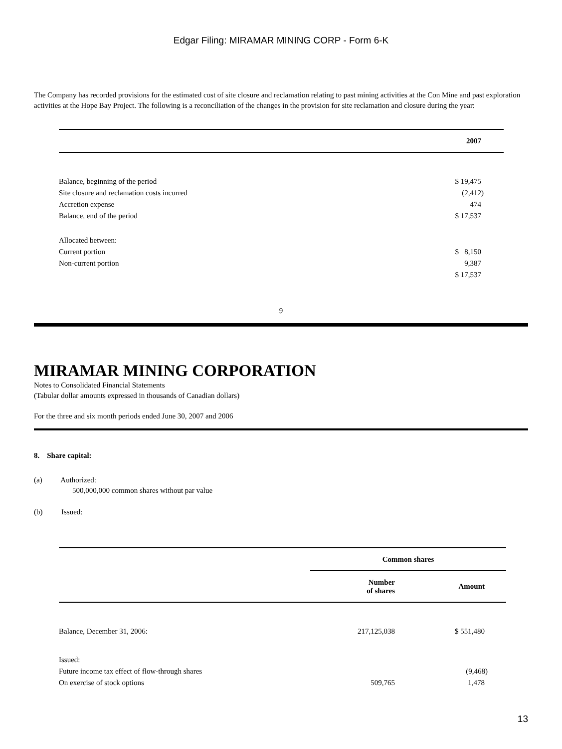Edgar Filing: MIRAMAR MINING CORP - Form 6-K
The Company has recorded provisions for the estimated cost of site closure and reclamation relating to past mining activities at the Con Mine and past exploration activities at the Hope Bay Project. The following is a reconciliation of the changes in the provision for site reclamation and closure during the year:
| | 2007 |
| --- | --- |
| Balance, beginning of the period | $ 19,475 |
| Site closure and reclamation costs incurred | (2,412) |
| Accretion expense | 474 |
| Balance, end of the period | $ 17,537 |
| Allocated between: | |
| Current portion | $ 8,150 |
| Non-current portion | 9,387 |
| | $ 17,537 |
9
MIRAMAR MINING CORPORATION
Notes to Consolidated Financial Statements
(Tabular dollar amounts expressed in thousands of Canadian dollars)
For the three and six month periods ended June 30, 2007 and 2006
8. Share capital:
(a) Authorized:
500,000,000 common shares without par value
(b) Issued:
| | Common shares | |
| --- | --- | --- |
| | Number of shares | Amount |
| Balance, December 31, 2006: | 217,125,038 | $ 551,480 |
| Issued: | | |
| Future income tax effect of flow-through shares | | (9,468) |
| On exercise of stock options | 509,765 | 1,478 |
13